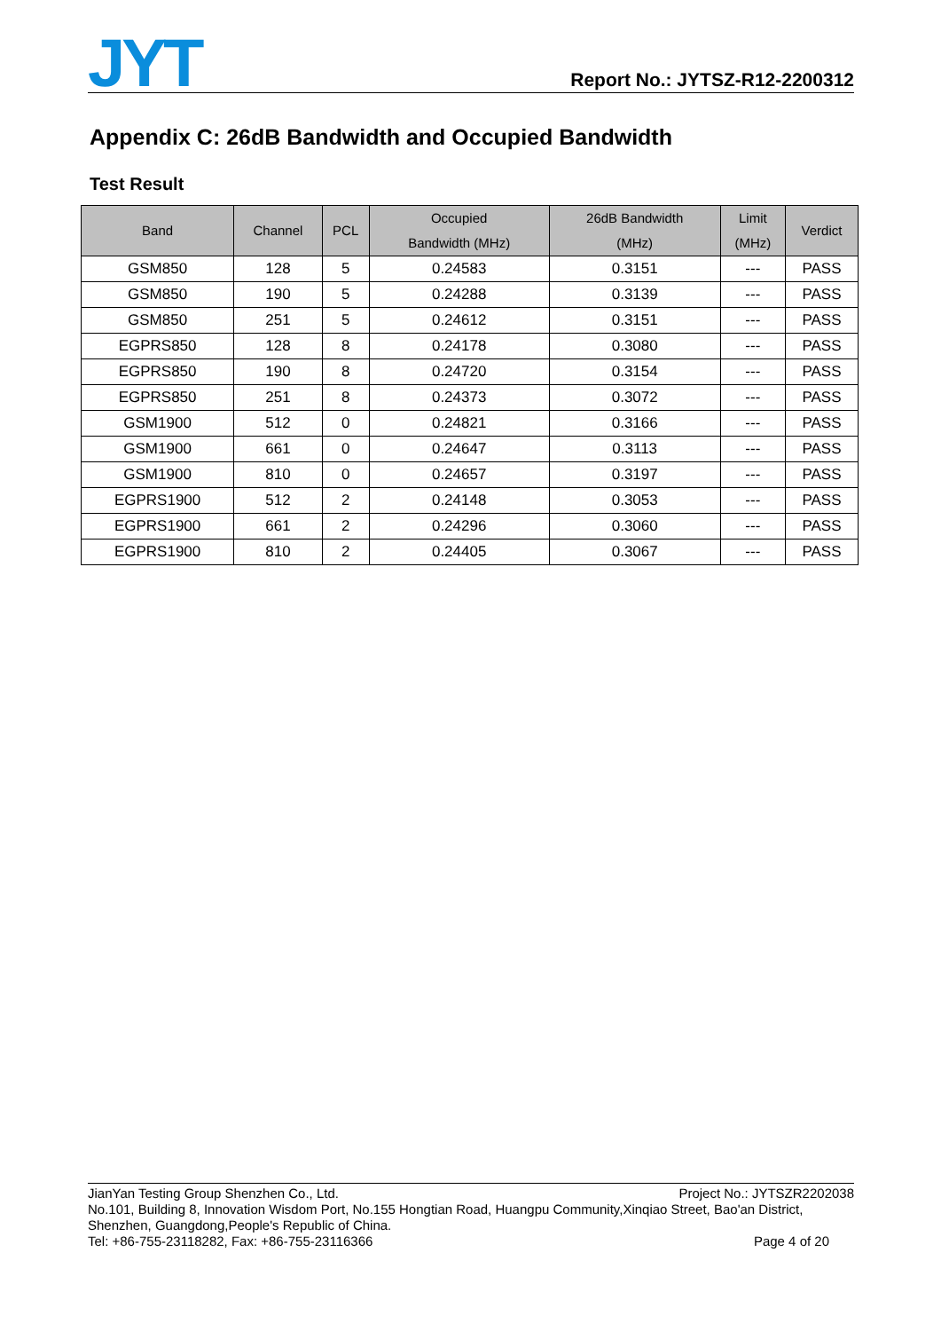JYT
Report No.: JYTSZ-R12-2200312
Appendix C: 26dB Bandwidth and Occupied Bandwidth
Test Result
| Band | Channel | PCL | Occupied Bandwidth (MHz) | 26dB Bandwidth (MHz) | Limit (MHz) | Verdict |
| --- | --- | --- | --- | --- | --- | --- |
| GSM850 | 128 | 5 | 0.24583 | 0.3151 | --- | PASS |
| GSM850 | 190 | 5 | 0.24288 | 0.3139 | --- | PASS |
| GSM850 | 251 | 5 | 0.24612 | 0.3151 | --- | PASS |
| EGPRS850 | 128 | 8 | 0.24178 | 0.3080 | --- | PASS |
| EGPRS850 | 190 | 8 | 0.24720 | 0.3154 | --- | PASS |
| EGPRS850 | 251 | 8 | 0.24373 | 0.3072 | --- | PASS |
| GSM1900 | 512 | 0 | 0.24821 | 0.3166 | --- | PASS |
| GSM1900 | 661 | 0 | 0.24647 | 0.3113 | --- | PASS |
| GSM1900 | 810 | 0 | 0.24657 | 0.3197 | --- | PASS |
| EGPRS1900 | 512 | 2 | 0.24148 | 0.3053 | --- | PASS |
| EGPRS1900 | 661 | 2 | 0.24296 | 0.3060 | --- | PASS |
| EGPRS1900 | 810 | 2 | 0.24405 | 0.3067 | --- | PASS |
JianYan Testing Group Shenzhen Co., Ltd. Project No.: JYTSZR2202038
No.101, Building 8, Innovation Wisdom Port, No.155 Hongtian Road, Huangpu Community,Xinqiao Street, Bao'an District, Shenzhen, Guangdong,People's Republic of China.
Tel: +86-755-23118282, Fax: +86-755-23116366 Page 4 of 20